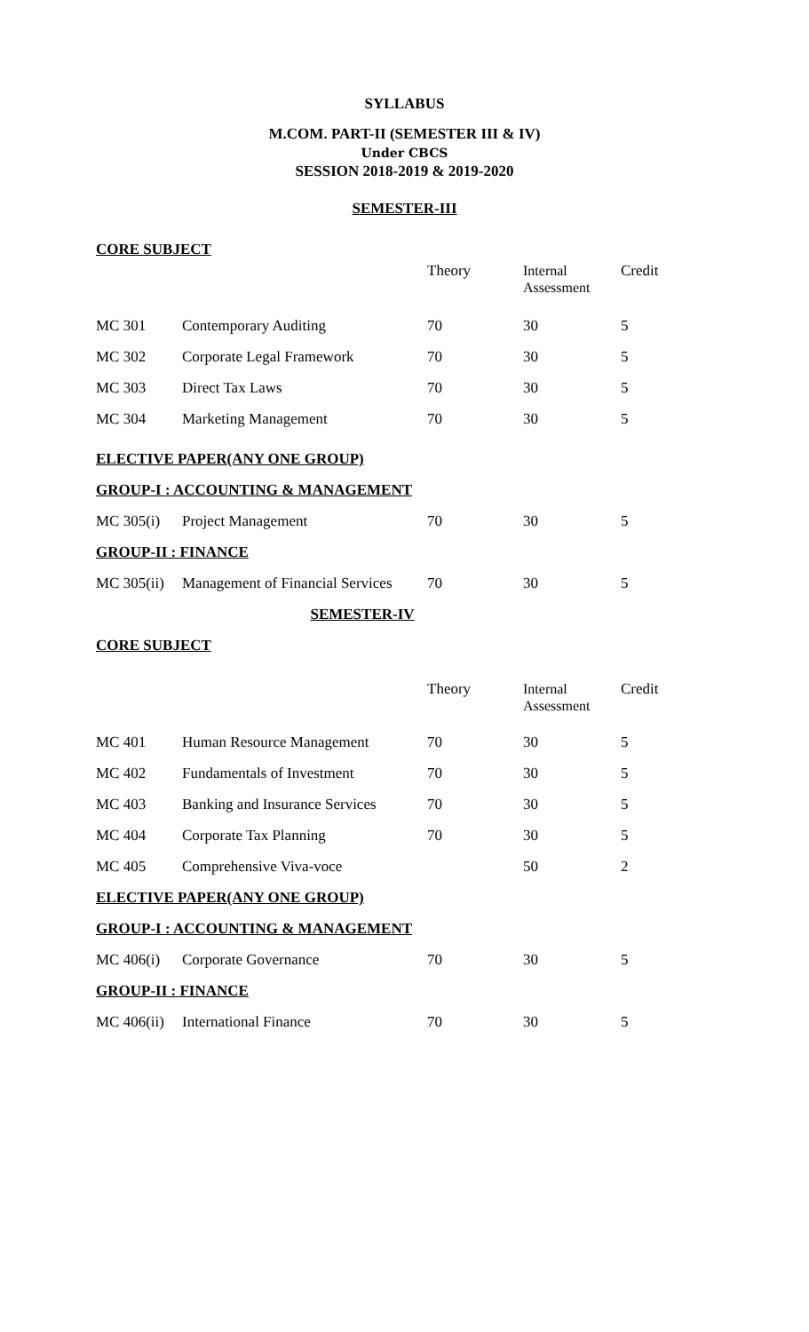SYLLABUS
M.COM. PART-II (SEMESTER III & IV)
Under CBCS
SESSION 2018-2019 & 2019-2020
SEMESTER-III
| CORE SUBJECT | | | | |
| | | Theory | Internal Assessment | Credit |
| MC 301 | Contemporary Auditing | 70 | 30 | 5 |
| MC 302 | Corporate Legal Framework | 70 | 30 | 5 |
| MC 303 | Direct Tax Laws | 70 | 30 | 5 |
| MC 304 | Marketing Management | 70 | 30 | 5 |
| ELECTIVE PAPER(ANY ONE GROUP) | | | | |
| GROUP-I : ACCOUNTING & MANAGEMENT | | | | |
| MC 305(i) | Project Management | 70 | 30 | 5 |
| GROUP-II : FINANCE | | | | |
| MC 305(ii) | Management of Financial Services | 70 | 30 | 5 |
| SEMESTER-IV | | | | |
| CORE SUBJECT | | | | |
| | | Theory | Internal Assessment | Credit |
| MC 401 | Human Resource Management | 70 | 30 | 5 |
| MC 402 | Fundamentals of Investment | 70 | 30 | 5 |
| MC 403 | Banking and Insurance Services | 70 | 30 | 5 |
| MC 404 | Corporate Tax Planning | 70 | 30 | 5 |
| MC 405 | Comprehensive Viva-voce | | 50 | 2 |
| ELECTIVE PAPER(ANY ONE GROUP) | | | | |
| GROUP-I : ACCOUNTING & MANAGEMENT | | | | |
| MC 406(i) | Corporate Governance | 70 | 30 | 5 |
| GROUP-II : FINANCE | | | | |
| MC 406(ii) | International Finance | 70 | 30 | 5 |